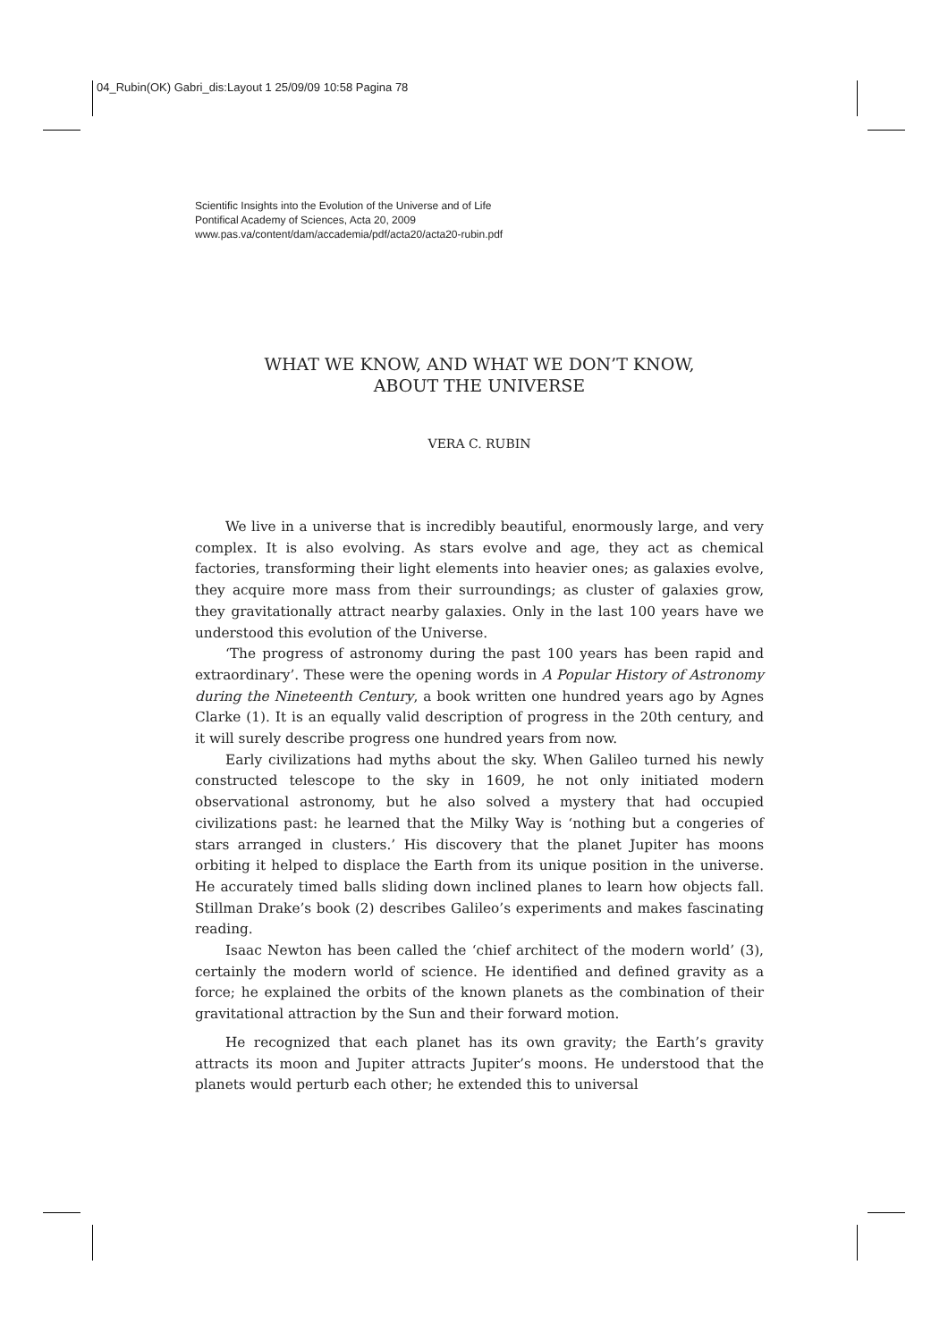04_Rubin(OK) Gabri_dis:Layout 1 25/09/09 10:58 Pagina 78
Scientific Insights into the Evolution of the Universe and of Life
Pontifical Academy of Sciences, Acta 20, 2009
www.pas.va/content/dam/accademia/pdf/acta20/acta20-rubin.pdf
WHAT WE KNOW, AND WHAT WE DON’T KNOW,
ABOUT THE UNIVERSE
VERA C. RUBIN
We live in a universe that is incredibly beautiful, enormously large, and very complex. It is also evolving. As stars evolve and age, they act as chemical factories, transforming their light elements into heavier ones; as galaxies evolve, they acquire more mass from their surroundings; as cluster of galaxies grow, they gravitationally attract nearby galaxies. Only in the last 100 years have we understood this evolution of the Universe.
‘The progress of astronomy during the past 100 years has been rapid and extraordinary’. These were the opening words in A Popular History of Astronomy during the Nineteenth Century, a book written one hundred years ago by Agnes Clarke (1). It is an equally valid description of progress in the 20th century, and it will surely describe progress one hundred years from now.
Early civilizations had myths about the sky. When Galileo turned his newly constructed telescope to the sky in 1609, he not only initiated modern observational astronomy, but he also solved a mystery that had occupied civilizations past: he learned that the Milky Way is ‘nothing but a congeries of stars arranged in clusters.’ His discovery that the planet Jupiter has moons orbiting it helped to displace the Earth from its unique position in the universe. He accurately timed balls sliding down inclined planes to learn how objects fall. Stillman Drake’s book (2) describes Galileo’s experiments and makes fascinating reading.
Isaac Newton has been called the ‘chief architect of the modern world’ (3), certainly the modern world of science. He identified and defined gravity as a force; he explained the orbits of the known planets as the combination of their gravitational attraction by the Sun and their forward motion.
He recognized that each planet has its own gravity; the Earth’s gravity attracts its moon and Jupiter attracts Jupiter’s moons. He understood that the planets would perturb each other; he extended this to universal